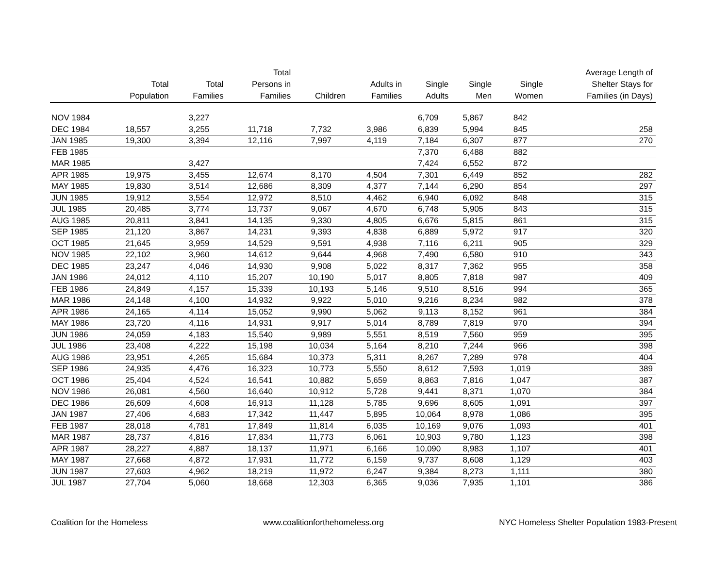| | Total Population | Total Families | Total Persons in Families | Children | Adults in Families | Single Adults | Single Men | Single Women | Average Length of Shelter Stays for Families (in Days) |
| --- | --- | --- | --- | --- | --- | --- | --- | --- | --- |
| NOV 1984 | | 3,227 | | | | 6,709 | 5,867 | 842 | |
| DEC 1984 | 18,557 | 3,255 | 11,718 | 7,732 | 3,986 | 6,839 | 5,994 | 845 | 258 |
| JAN 1985 | 19,300 | 3,394 | 12,116 | 7,997 | 4,119 | 7,184 | 6,307 | 877 | 270 |
| FEB 1985 | | | | | | 7,370 | 6,488 | 882 | |
| MAR 1985 | | 3,427 | | | | 7,424 | 6,552 | 872 | |
| APR 1985 | 19,975 | 3,455 | 12,674 | 8,170 | 4,504 | 7,301 | 6,449 | 852 | 282 |
| MAY 1985 | 19,830 | 3,514 | 12,686 | 8,309 | 4,377 | 7,144 | 6,290 | 854 | 297 |
| JUN 1985 | 19,912 | 3,554 | 12,972 | 8,510 | 4,462 | 6,940 | 6,092 | 848 | 315 |
| JUL 1985 | 20,485 | 3,774 | 13,737 | 9,067 | 4,670 | 6,748 | 5,905 | 843 | 315 |
| AUG 1985 | 20,811 | 3,841 | 14,135 | 9,330 | 4,805 | 6,676 | 5,815 | 861 | 315 |
| SEP 1985 | 21,120 | 3,867 | 14,231 | 9,393 | 4,838 | 6,889 | 5,972 | 917 | 320 |
| OCT 1985 | 21,645 | 3,959 | 14,529 | 9,591 | 4,938 | 7,116 | 6,211 | 905 | 329 |
| NOV 1985 | 22,102 | 3,960 | 14,612 | 9,644 | 4,968 | 7,490 | 6,580 | 910 | 343 |
| DEC 1985 | 23,247 | 4,046 | 14,930 | 9,908 | 5,022 | 8,317 | 7,362 | 955 | 358 |
| JAN 1986 | 24,012 | 4,110 | 15,207 | 10,190 | 5,017 | 8,805 | 7,818 | 987 | 409 |
| FEB 1986 | 24,849 | 4,157 | 15,339 | 10,193 | 5,146 | 9,510 | 8,516 | 994 | 365 |
| MAR 1986 | 24,148 | 4,100 | 14,932 | 9,922 | 5,010 | 9,216 | 8,234 | 982 | 378 |
| APR 1986 | 24,165 | 4,114 | 15,052 | 9,990 | 5,062 | 9,113 | 8,152 | 961 | 384 |
| MAY 1986 | 23,720 | 4,116 | 14,931 | 9,917 | 5,014 | 8,789 | 7,819 | 970 | 394 |
| JUN 1986 | 24,059 | 4,183 | 15,540 | 9,989 | 5,551 | 8,519 | 7,560 | 959 | 395 |
| JUL 1986 | 23,408 | 4,222 | 15,198 | 10,034 | 5,164 | 8,210 | 7,244 | 966 | 398 |
| AUG 1986 | 23,951 | 4,265 | 15,684 | 10,373 | 5,311 | 8,267 | 7,289 | 978 | 404 |
| SEP 1986 | 24,935 | 4,476 | 16,323 | 10,773 | 5,550 | 8,612 | 7,593 | 1,019 | 389 |
| OCT 1986 | 25,404 | 4,524 | 16,541 | 10,882 | 5,659 | 8,863 | 7,816 | 1,047 | 387 |
| NOV 1986 | 26,081 | 4,560 | 16,640 | 10,912 | 5,728 | 9,441 | 8,371 | 1,070 | 384 |
| DEC 1986 | 26,609 | 4,608 | 16,913 | 11,128 | 5,785 | 9,696 | 8,605 | 1,091 | 397 |
| JAN 1987 | 27,406 | 4,683 | 17,342 | 11,447 | 5,895 | 10,064 | 8,978 | 1,086 | 395 |
| FEB 1987 | 28,018 | 4,781 | 17,849 | 11,814 | 6,035 | 10,169 | 9,076 | 1,093 | 401 |
| MAR 1987 | 28,737 | 4,816 | 17,834 | 11,773 | 6,061 | 10,903 | 9,780 | 1,123 | 398 |
| APR 1987 | 28,227 | 4,887 | 18,137 | 11,971 | 6,166 | 10,090 | 8,983 | 1,107 | 401 |
| MAY 1987 | 27,668 | 4,872 | 17,931 | 11,772 | 6,159 | 9,737 | 8,608 | 1,129 | 403 |
| JUN 1987 | 27,603 | 4,962 | 18,219 | 11,972 | 6,247 | 9,384 | 8,273 | 1,111 | 380 |
| JUL 1987 | 27,704 | 5,060 | 18,668 | 12,303 | 6,365 | 9,036 | 7,935 | 1,101 | 386 |
Coalition for the Homeless www.coalitionforthehomeless.org NYC Homeless Shelter Population 1983-Present